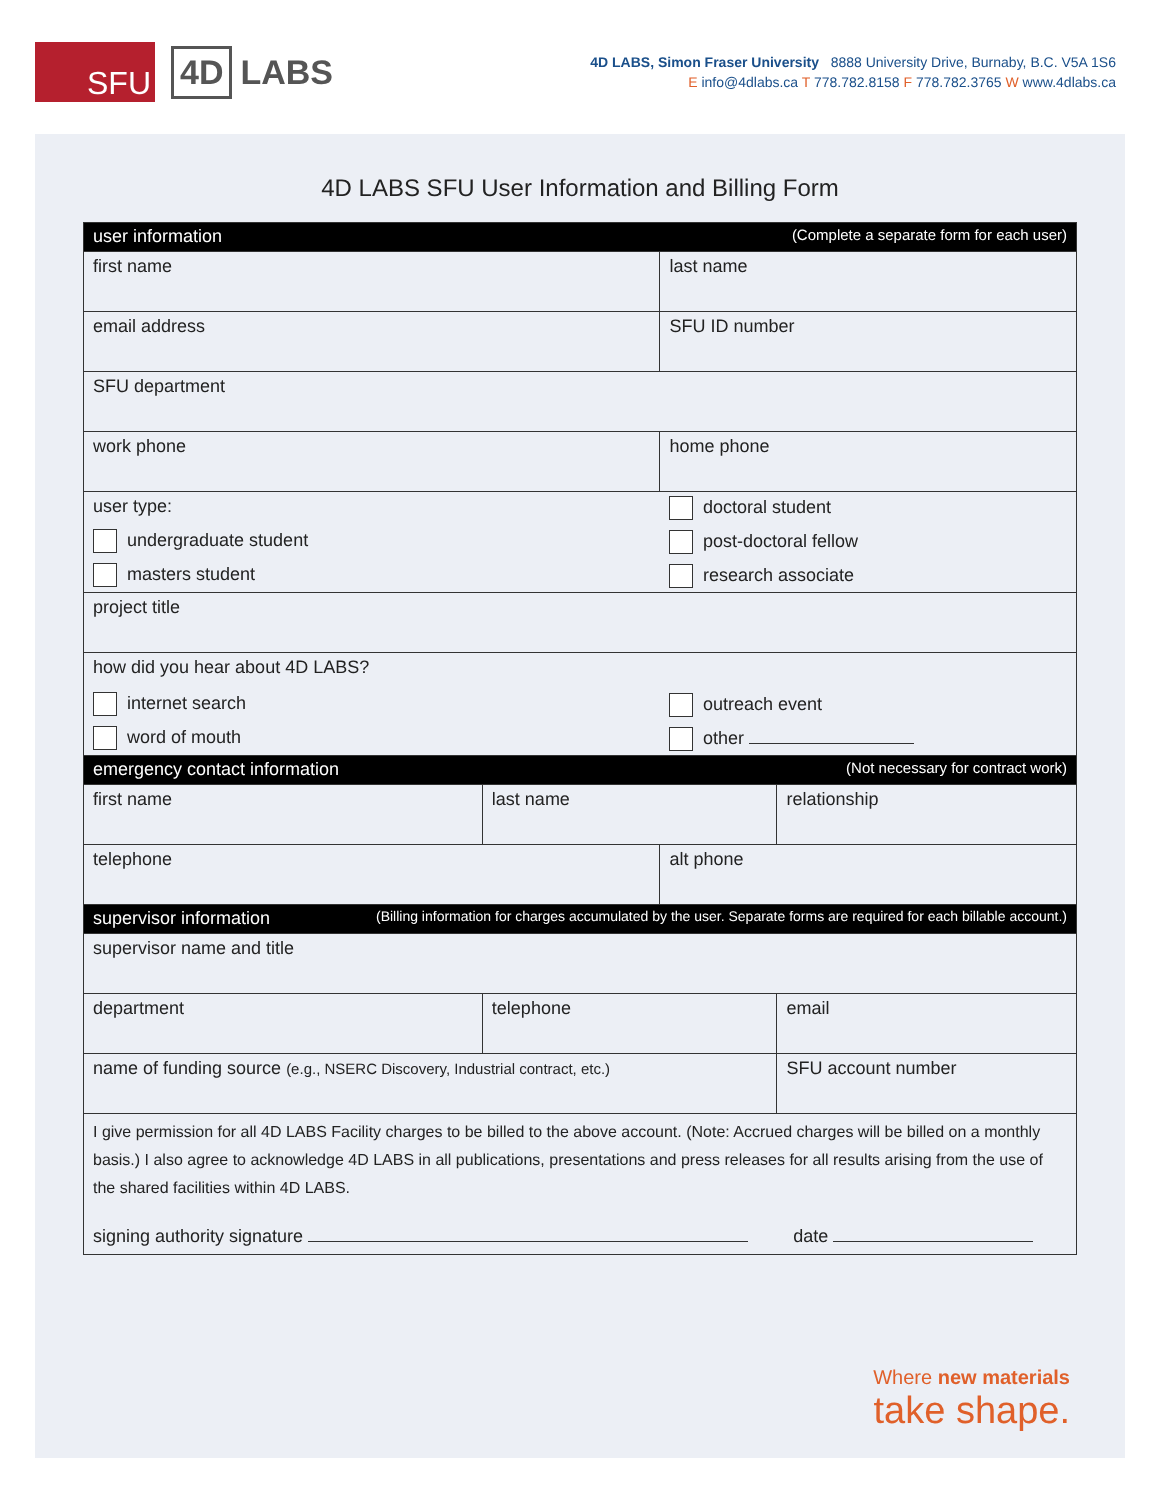SFU
4D LABS
4D LABS, Simon Fraser University 8888 University Drive, Burnaby, B.C. V5A 1S6
E info@4dlabs.ca T 778.782.8158 F 778.782.3765 W www.4dlabs.ca
4D LABS SFU User Information and Billing Form
| user information (Complete a separate form for each user) | | | |
| first name | | last name | |
| email address | | SFU ID number | |
| SFU department | | | |
| work phone | | home phone | |
| user type: undergraduate student masters student | | doctoral student post-doctoral fellow research associate | |
| project title | | | |
| how did you hear about 4D LABS? internet search word of mouth | | outreach event other | |
| emergency contact information (Not necessary for contract work) | | | |
| first name | last name | | relationship |
| telephone | | alt phone | |
| supervisor information (Billing information for charges accumulated by the user. Separate forms are required for each billable account.) | | | |
| supervisor name and title | | | |
| department | telephone | | email |
| name of funding source (e.g., NSERC Discovery, Industrial contract, etc.) | | | SFU account number |
| I give permission for all 4D LABS Facility charges to be billed to the above account. (Note: Accrued charges will be billed on a monthly basis.) I also agree to acknowledge 4D LABS in all publications, presentations and press releases for all results arising from the use of the shared facilities within 4D LABS. signing authority signature date | | | |
Where new materials
take shape.